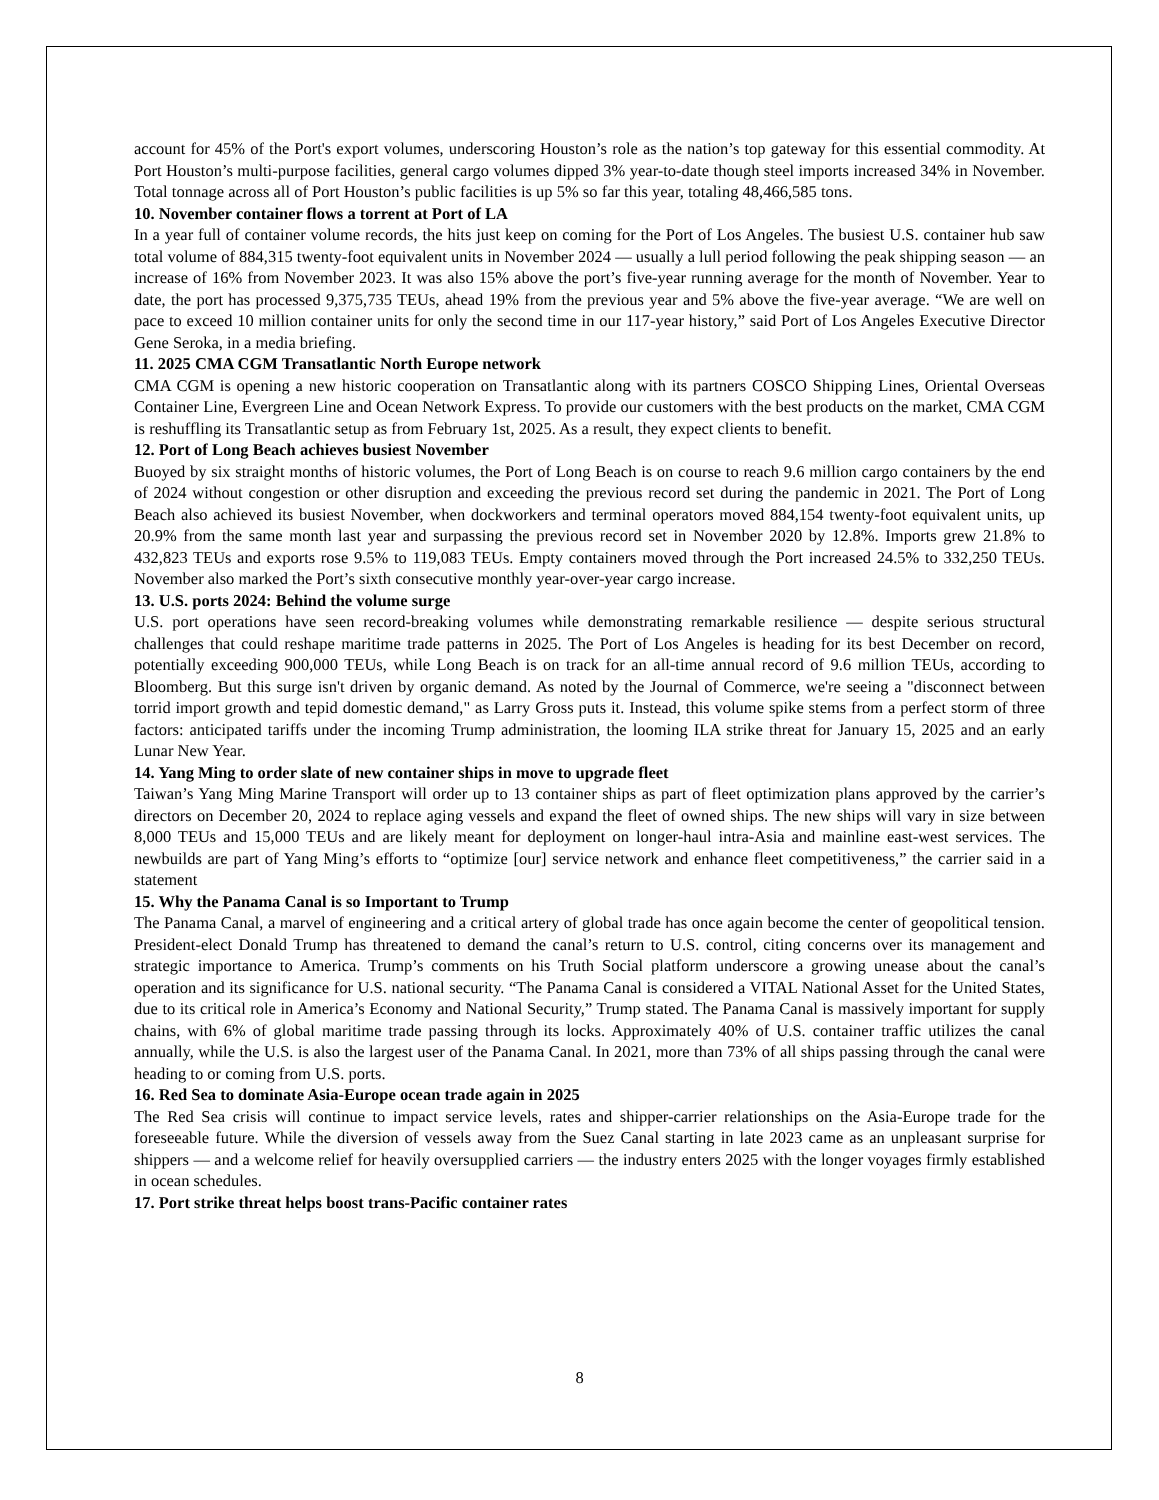account for 45% of the Port's export volumes, underscoring Houston’s role as the nation’s top gateway for this essential commodity. At Port Houston’s multi-purpose facilities, general cargo volumes dipped 3% year-to-date though steel imports increased 34% in November. Total tonnage across all of Port Houston’s public facilities is up 5% so far this year, totaling 48,466,585 tons.
10. November container flows a torrent at Port of LA
In a year full of container volume records, the hits just keep on coming for the Port of Los Angeles. The busiest U.S. container hub saw total volume of 884,315 twenty-foot equivalent units in November 2024 — usually a lull period following the peak shipping season — an increase of 16% from November 2023. It was also 15% above the port’s five-year running average for the month of November. Year to date, the port has processed 9,375,735 TEUs, ahead 19% from the previous year and 5% above the five-year average. “We are well on pace to exceed 10 million container units for only the second time in our 117-year history,” said Port of Los Angeles Executive Director Gene Seroka, in a media briefing.
11. 2025 CMA CGM Transatlantic North Europe network
CMA CGM is opening a new historic cooperation on Transatlantic along with its partners COSCO Shipping Lines, Oriental Overseas Container Line, Evergreen Line and Ocean Network Express. To provide our customers with the best products on the market, CMA CGM is reshuffling its Transatlantic setup as from February 1st, 2025. As a result, they expect clients to benefit.
12. Port of Long Beach achieves busiest November
Buoyed by six straight months of historic volumes, the Port of Long Beach is on course to reach 9.6 million cargo containers by the end of 2024 without congestion or other disruption and exceeding the previous record set during the pandemic in 2021. The Port of Long Beach also achieved its busiest November, when dockworkers and terminal operators moved 884,154 twenty-foot equivalent units, up 20.9% from the same month last year and surpassing the previous record set in November 2020 by 12.8%. Imports grew 21.8% to 432,823 TEUs and exports rose 9.5% to 119,083 TEUs. Empty containers moved through the Port increased 24.5% to 332,250 TEUs. November also marked the Port’s sixth consecutive monthly year-over-year cargo increase.
13. U.S. ports 2024: Behind the volume surge
U.S. port operations have seen record-breaking volumes while demonstrating remarkable resilience — despite serious structural challenges that could reshape maritime trade patterns in 2025. The Port of Los Angeles is heading for its best December on record, potentially exceeding 900,000 TEUs, while Long Beach is on track for an all-time annual record of 9.6 million TEUs, according to Bloomberg. But this surge isn't driven by organic demand. As noted by the Journal of Commerce, we're seeing a "disconnect between torrid import growth and tepid domestic demand," as Larry Gross puts it. Instead, this volume spike stems from a perfect storm of three factors: anticipated tariffs under the incoming Trump administration, the looming ILA strike threat for January 15, 2025 and an early Lunar New Year.
14. Yang Ming to order slate of new container ships in move to upgrade fleet
Taiwan’s Yang Ming Marine Transport will order up to 13 container ships as part of fleet optimization plans approved by the carrier’s directors on December 20, 2024 to replace aging vessels and expand the fleet of owned ships. The new ships will vary in size between 8,000 TEUs and 15,000 TEUs and are likely meant for deployment on longer-haul intra-Asia and mainline east-west services. The newbuilds are part of Yang Ming’s efforts to “optimize [our] service network and enhance fleet competitiveness,” the carrier said in a statement
15. Why the Panama Canal is so Important to Trump
The Panama Canal, a marvel of engineering and a critical artery of global trade has once again become the center of geopolitical tension. President-elect Donald Trump has threatened to demand the canal’s return to U.S. control, citing concerns over its management and strategic importance to America. Trump’s comments on his Truth Social platform underscore a growing unease about the canal’s operation and its significance for U.S. national security. “The Panama Canal is considered a VITAL National Asset for the United States, due to its critical role in America’s Economy and National Security,” Trump stated. The Panama Canal is massively important for supply chains, with 6% of global maritime trade passing through its locks. Approximately 40% of U.S. container traffic utilizes the canal annually, while the U.S. is also the largest user of the Panama Canal. In 2021, more than 73% of all ships passing through the canal were heading to or coming from U.S. ports.
16. Red Sea to dominate Asia-Europe ocean trade again in 2025
The Red Sea crisis will continue to impact service levels, rates and shipper-carrier relationships on the Asia-Europe trade for the foreseeable future. While the diversion of vessels away from the Suez Canal starting in late 2023 came as an unpleasant surprise for shippers — and a welcome relief for heavily oversupplied carriers — the industry enters 2025 with the longer voyages firmly established in ocean schedules.
17. Port strike threat helps boost trans-Pacific container rates
8